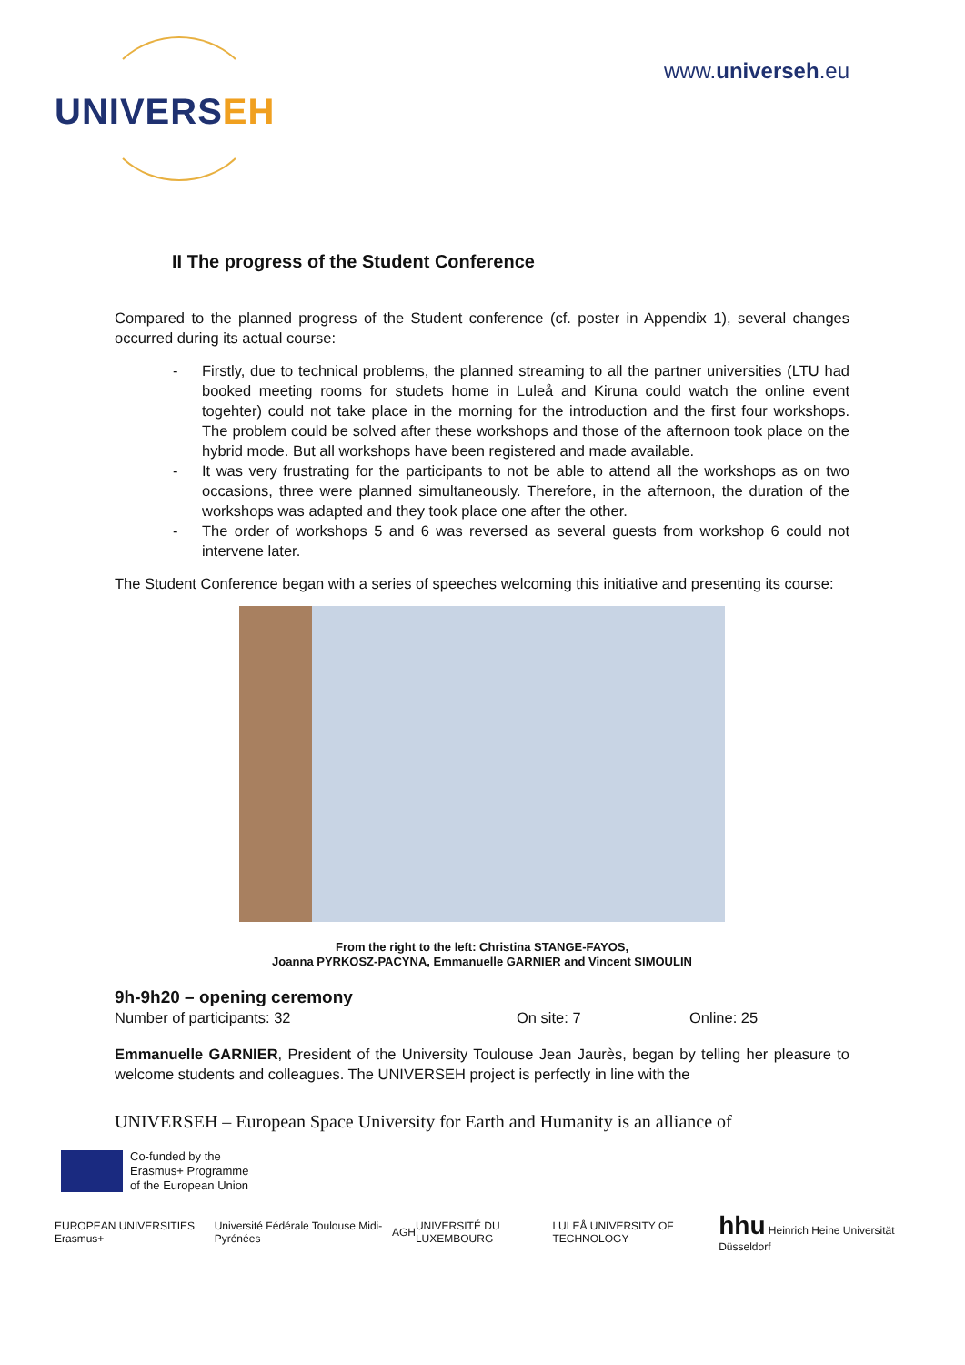UNIVERSEH
www.universeh.eu
II The progress of the Student Conference
Compared to the planned progress of the Student conference (cf. poster in Appendix 1), several changes occurred during its actual course:
- Firstly, due to technical problems, the planned streaming to all the partner universities (LTU had booked meeting rooms for studets home in Luleå and Kiruna could watch the online event togehter) could not take place in the morning for the introduction and the first four workshops. The problem could be solved after these workshops and those of the afternoon took place on the hybrid mode. But all workshops have been registered and made available.
- It was very frustrating for the participants to not be able to attend all the workshops as on two occasions, three were planned simultaneously. Therefore, in the afternoon, the duration of the workshops was adapted and they took place one after the other.
- The order of workshops 5 and 6 was reversed as several guests from workshop 6 could not intervene later.
The Student Conference began with a series of speeches welcoming this initiative and presenting its course:
From the right to the left: Christina STANGE-FAYOS,
Joanna PYRKOSZ-PACYNA, Emmanuelle GARNIER and Vincent SIMOULIN
9h-9h20 – opening ceremony
Number of participants: 32 On site: 7 Online: 25
Emmanuelle GARNIER, President of the University Toulouse Jean Jaurès, began by telling her pleasure to welcome students and colleagues. The UNIVERSEH project is perfectly in line with the
UNIVERSEH – European Space University for Earth and Humanity is an alliance of
Co-funded by the
Erasmus+ Programme
of the European Union
EUROPEAN UNIVERSITIES Erasmus+ Université Fédérale Toulouse Midi-Pyrénées AGH UNIVERSITÉ DU LUXEMBOURG LULEÅ UNIVERSITY OF TECHNOLOGY hhu Heinrich Heine Universität Düsseldorf